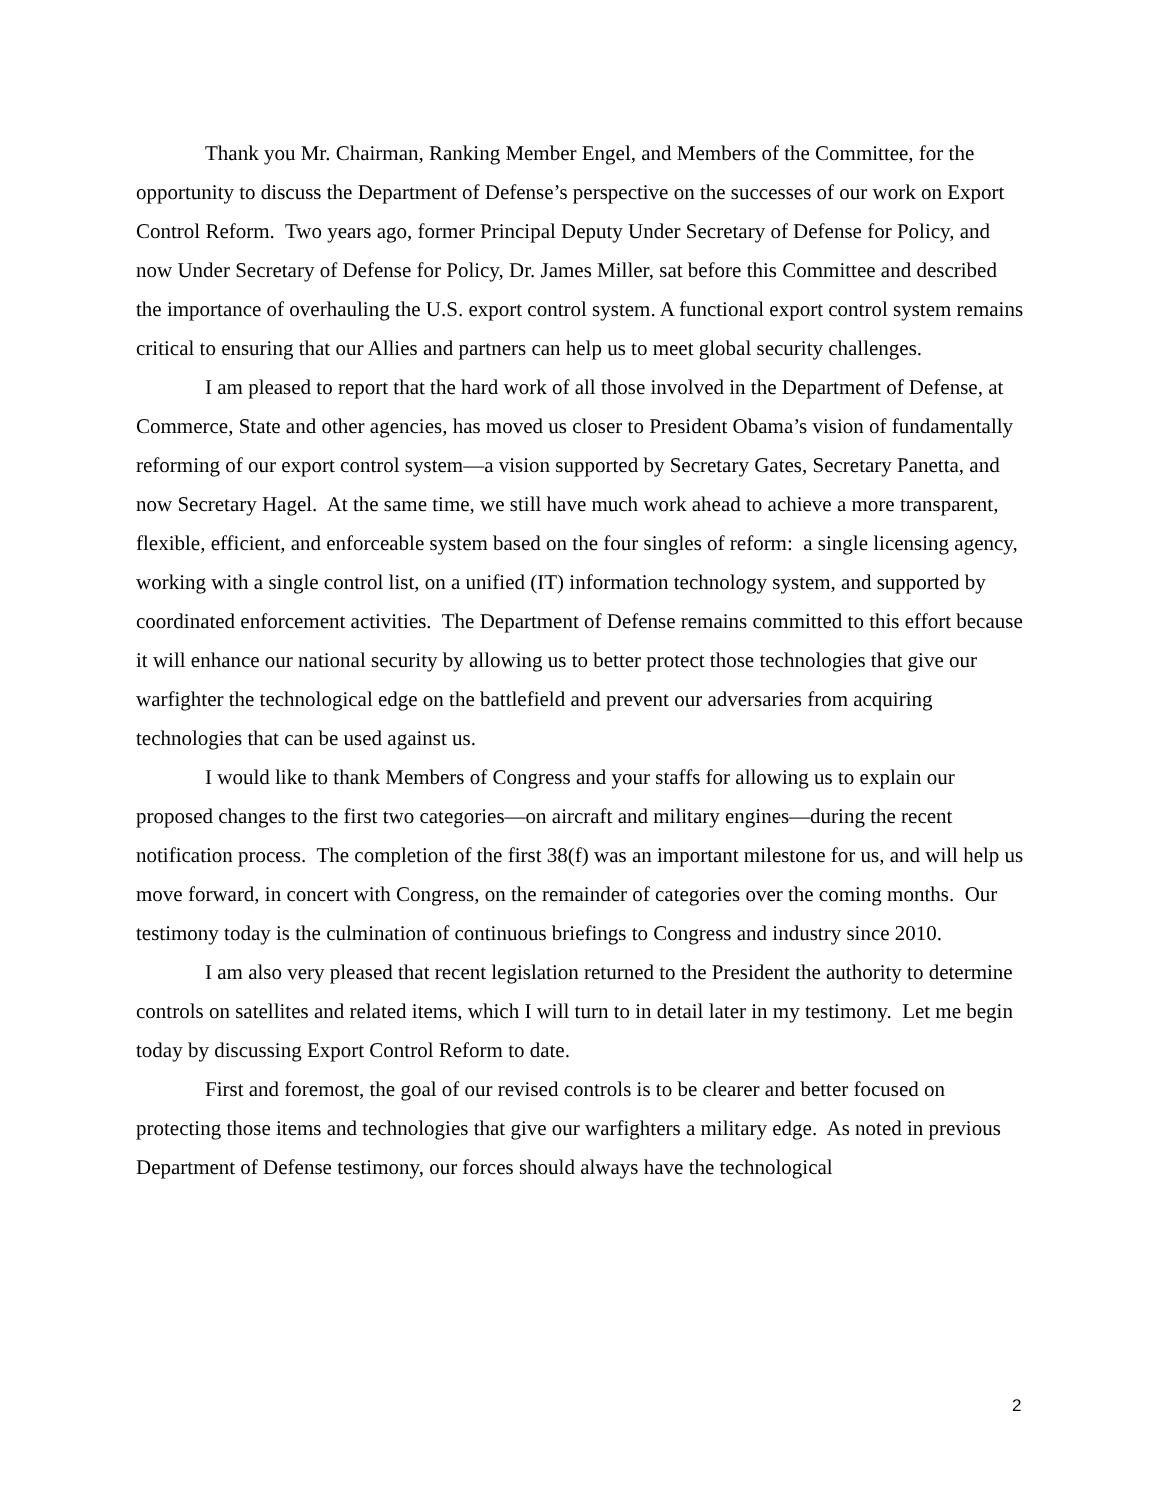Thank you Mr. Chairman, Ranking Member Engel, and Members of the Committee, for the opportunity to discuss the Department of Defense’s perspective on the successes of our work on Export Control Reform. Two years ago, former Principal Deputy Under Secretary of Defense for Policy, and now Under Secretary of Defense for Policy, Dr. James Miller, sat before this Committee and described the importance of overhauling the U.S. export control system. A functional export control system remains critical to ensuring that our Allies and partners can help us to meet global security challenges.
I am pleased to report that the hard work of all those involved in the Department of Defense, at Commerce, State and other agencies, has moved us closer to President Obama’s vision of fundamentally reforming of our export control system—a vision supported by Secretary Gates, Secretary Panetta, and now Secretary Hagel. At the same time, we still have much work ahead to achieve a more transparent, flexible, efficient, and enforceable system based on the four singles of reform: a single licensing agency, working with a single control list, on a unified (IT) information technology system, and supported by coordinated enforcement activities. The Department of Defense remains committed to this effort because it will enhance our national security by allowing us to better protect those technologies that give our warfighter the technological edge on the battlefield and prevent our adversaries from acquiring technologies that can be used against us.
I would like to thank Members of Congress and your staffs for allowing us to explain our proposed changes to the first two categories—on aircraft and military engines—during the recent notification process. The completion of the first 38(f) was an important milestone for us, and will help us move forward, in concert with Congress, on the remainder of categories over the coming months. Our testimony today is the culmination of continuous briefings to Congress and industry since 2010.
I am also very pleased that recent legislation returned to the President the authority to determine controls on satellites and related items, which I will turn to in detail later in my testimony. Let me begin today by discussing Export Control Reform to date.
First and foremost, the goal of our revised controls is to be clearer and better focused on protecting those items and technologies that give our warfighters a military edge. As noted in previous Department of Defense testimony, our forces should always have the technological
2